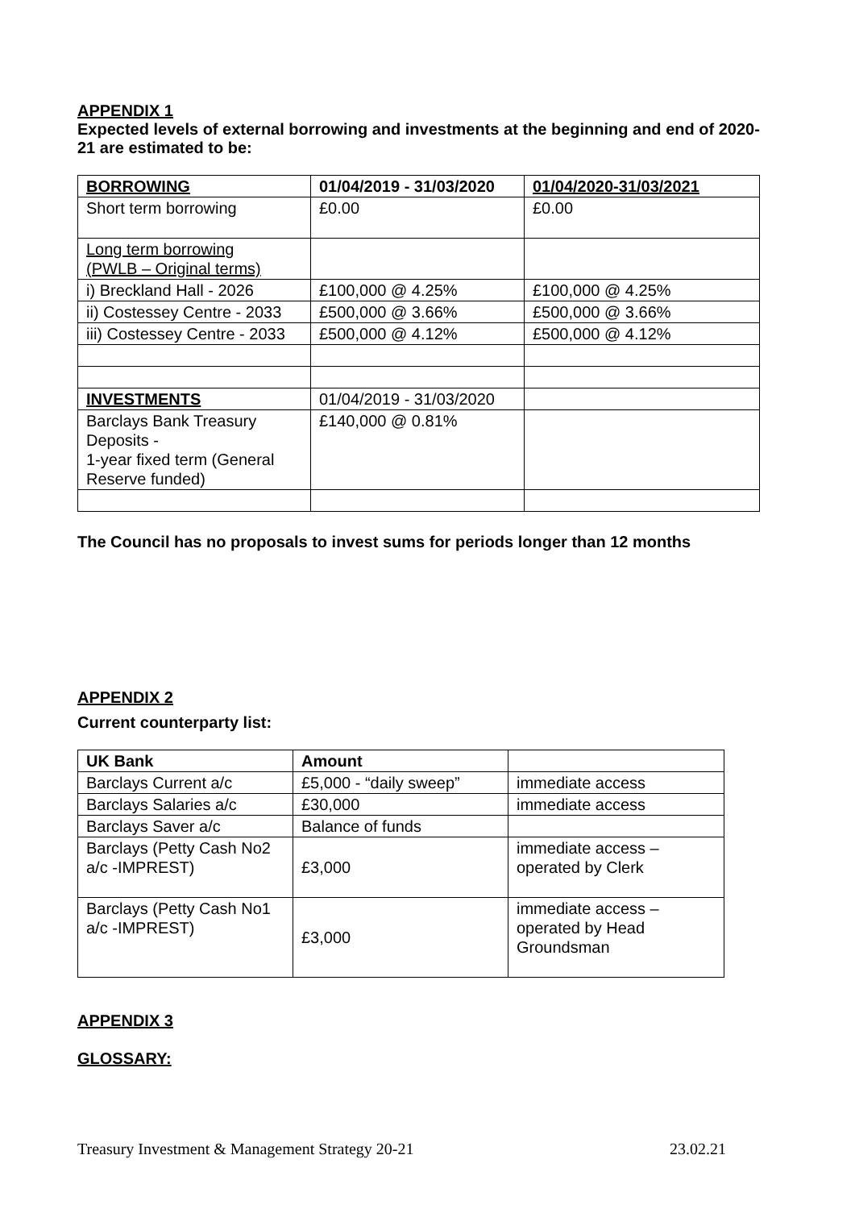APPENDIX 1
Expected levels of external borrowing and investments at the beginning and end of 2020-21 are estimated to be:
| BORROWING | 01/04/2019 - 31/03/2020 | 01/04/2020-31/03/2021 |
| --- | --- | --- |
| Short term borrowing | £0.00 | £0.00 |
| Long term borrowing (PWLB – Original terms) | | |
| i) Breckland Hall - 2026 | £100,000 @ 4.25% | £100,000 @ 4.25% |
| ii) Costessey Centre - 2033 | £500,000 @ 3.66% | £500,000 @ 3.66% |
| iii) Costessey Centre - 2033 | £500,000 @ 4.12% | £500,000 @ 4.12% |
| INVESTMENTS | 01/04/2019 - 31/03/2020 | |
| Barclays Bank Treasury Deposits - 1-year fixed term (General Reserve funded) | £140,000 @ 0.81% | |
The Council has no proposals to invest sums for periods longer than 12 months
APPENDIX 2
Current counterparty list:
| UK Bank | Amount | |
| --- | --- | --- |
| Barclays Current a/c | £5,000 - “daily sweep” | immediate access |
| Barclays Salaries a/c | £30,000 | immediate access |
| Barclays Saver a/c | Balance of funds | |
| Barclays (Petty Cash No2 a/c -IMPREST) | £3,000 | immediate access – operated by Clerk |
| Barclays (Petty Cash No1 a/c -IMPREST) | £3,000 | immediate access – operated by Head Groundsman |
APPENDIX 3
GLOSSARY:
Treasury Investment & Management Strategy 20-21 23.02.21